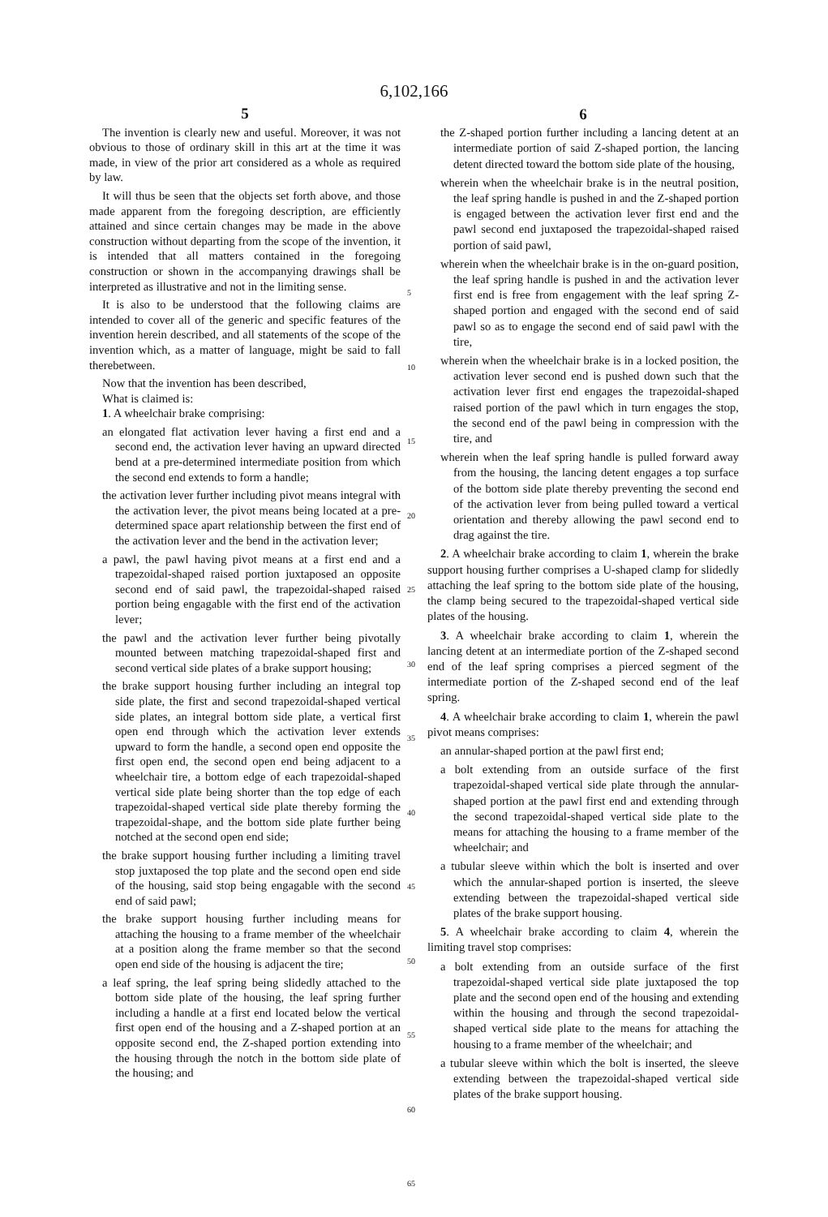6,102,166
5
The invention is clearly new and useful. Moreover, it was not obvious to those of ordinary skill in this art at the time it was made, in view of the prior art considered as a whole as required by law.
It will thus be seen that the objects set forth above, and those made apparent from the foregoing description, are efficiently attained and since certain changes may be made in the above construction without departing from the scope of the invention, it is intended that all matters contained in the foregoing construction or shown in the accompanying drawings shall be interpreted as illustrative and not in the limiting sense.
It is also to be understood that the following claims are intended to cover all of the generic and specific features of the invention herein described, and all statements of the scope of the invention which, as a matter of language, might be said to fall therebetween.
Now that the invention has been described,
What is claimed is:
1. A wheelchair brake comprising:
an elongated flat activation lever having a first end and a second end, the activation lever having an upward directed bend at a pre-determined intermediate position from which the second end extends to form a handle;
the activation lever further including pivot means integral with the activation lever, the pivot means being located at a pre-determined space apart relationship between the first end of the activation lever and the bend in the activation lever;
a pawl, the pawl having pivot means at a first end and a trapezoidal-shaped raised portion juxtaposed an opposite second end of said pawl, the trapezoidal-shaped raised portion being engagable with the first end of the activation lever;
the pawl and the activation lever further being pivotally mounted between matching trapezoidal-shaped first and second vertical side plates of a brake support housing;
the brake support housing further including an integral top side plate, the first and second trapezoidal-shaped vertical side plates, an integral bottom side plate, a vertical first open end through which the activation lever extends upward to form the handle, a second open end opposite the first open end, the second open end being adjacent to a wheelchair tire, a bottom edge of each trapezoidal-shaped vertical side plate being shorter than the top edge of each trapezoidal-shaped vertical side plate thereby forming the trapezoidal-shape, and the bottom side plate further being notched at the second open end side;
the brake support housing further including a limiting travel stop juxtaposed the top plate and the second open end side of the housing, said stop being engagable with the second end of said pawl;
the brake support housing further including means for attaching the housing to a frame member of the wheelchair at a position along the frame member so that the second open end side of the housing is adjacent the tire;
a leaf spring, the leaf spring being slidedly attached to the bottom side plate of the housing, the leaf spring further including a handle at a first end located below the vertical first open end of the housing and a Z-shaped portion at an opposite second end, the Z-shaped portion extending into the housing through the notch in the bottom side plate of the housing; and
5
10
15
20
25
30
35
40
45
50
55
60
65
6
the Z-shaped portion further including a lancing detent at an intermediate portion of said Z-shaped portion, the lancing detent directed toward the bottom side plate of the housing,
wherein when the wheelchair brake is in the neutral position, the leaf spring handle is pushed in and the Z-shaped portion is engaged between the activation lever first end and the pawl second end juxtaposed the trapezoidal-shaped raised portion of said pawl,
wherein when the wheelchair brake is in the on-guard position, the leaf spring handle is pushed in and the activation lever first end is free from engagement with the leaf spring Z-shaped portion and engaged with the second end of said pawl so as to engage the second end of said pawl with the tire,
wherein when the wheelchair brake is in a locked position, the activation lever second end is pushed down such that the activation lever first end engages the trapezoidal-shaped raised portion of the pawl which in turn engages the stop, the second end of the pawl being in compression with the tire, and
wherein when the leaf spring handle is pulled forward away from the housing, the lancing detent engages a top surface of the bottom side plate thereby preventing the second end of the activation lever from being pulled toward a vertical orientation and thereby allowing the pawl second end to drag against the tire.
2. A wheelchair brake according to claim 1, wherein the brake support housing further comprises a U-shaped clamp for slidedly attaching the leaf spring to the bottom side plate of the housing, the clamp being secured to the trapezoidal-shaped vertical side plates of the housing.
3. A wheelchair brake according to claim 1, wherein the lancing detent at an intermediate portion of the Z-shaped second end of the leaf spring comprises a pierced segment of the intermediate portion of the Z-shaped second end of the leaf spring.
4. A wheelchair brake according to claim 1, wherein the pawl pivot means comprises:
an annular-shaped portion at the pawl first end;
a bolt extending from an outside surface of the first trapezoidal-shaped vertical side plate through the annular-shaped portion at the pawl first end and extending through the second trapezoidal-shaped vertical side plate to the means for attaching the housing to a frame member of the wheelchair; and
a tubular sleeve within which the bolt is inserted and over which the annular-shaped portion is inserted, the sleeve extending between the trapezoidal-shaped vertical side plates of the brake support housing.
5. A wheelchair brake according to claim 4, wherein the limiting travel stop comprises:
a bolt extending from an outside surface of the first trapezoidal-shaped vertical side plate juxtaposed the top plate and the second open end of the housing and extending within the housing and through the second trapezoidal-shaped vertical side plate to the means for attaching the housing to a frame member of the wheelchair; and
a tubular sleeve within which the bolt is inserted, the sleeve extending between the trapezoidal-shaped vertical side plates of the brake support housing.